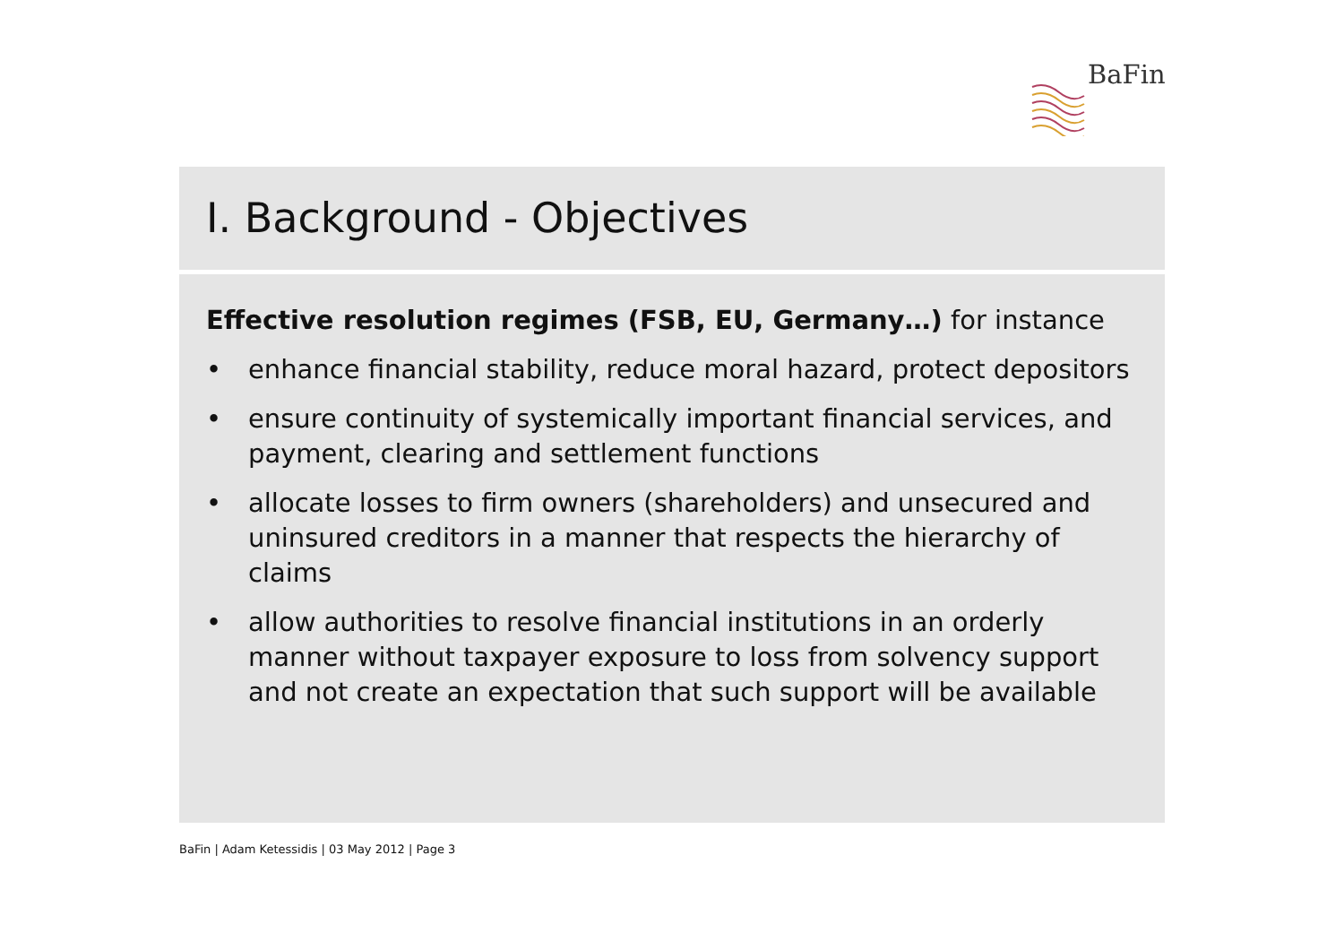BaFin
I. Background - Objectives
Effective resolution regimes (FSB, EU, Germany…) for instance
• enhance financial stability, reduce moral hazard, protect depositors
• ensure continuity of systemically important financial services, and payment, clearing and settlement functions
• allocate losses to firm owners (shareholders) and unsecured and uninsured creditors in a manner that respects the hierarchy of claims
• allow authorities to resolve financial institutions in an orderly manner without taxpayer exposure to loss from solvency support and not create an expectation that such support will be available
BaFin | Adam Ketessidis | 03 May 2012 | Page 3